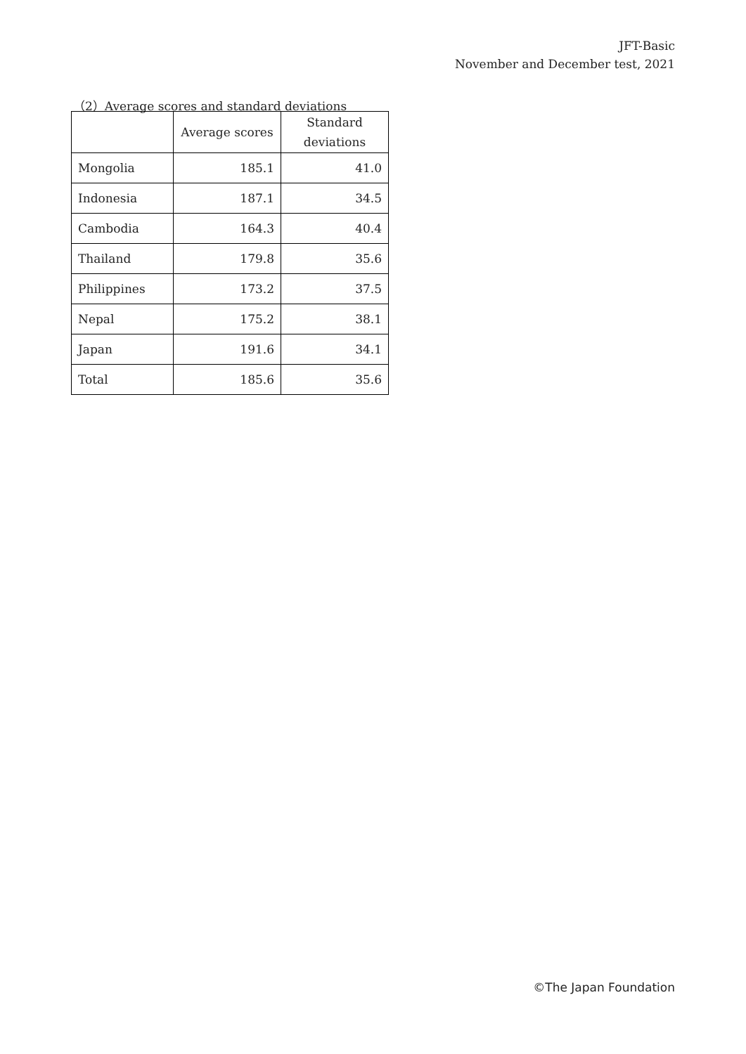JFT-Basic
November and December test, 2021
（2）Average scores and standard deviations
| | Average scores | Standard deviations |
| --- | --- | --- |
| Mongolia | 185.1 | 41.0 |
| Indonesia | 187.1 | 34.5 |
| Cambodia | 164.3 | 40.4 |
| Thailand | 179.8 | 35.6 |
| Philippines | 173.2 | 37.5 |
| Nepal | 175.2 | 38.1 |
| Japan | 191.6 | 34.1 |
| Total | 185.6 | 35.6 |
©The Japan Foundation